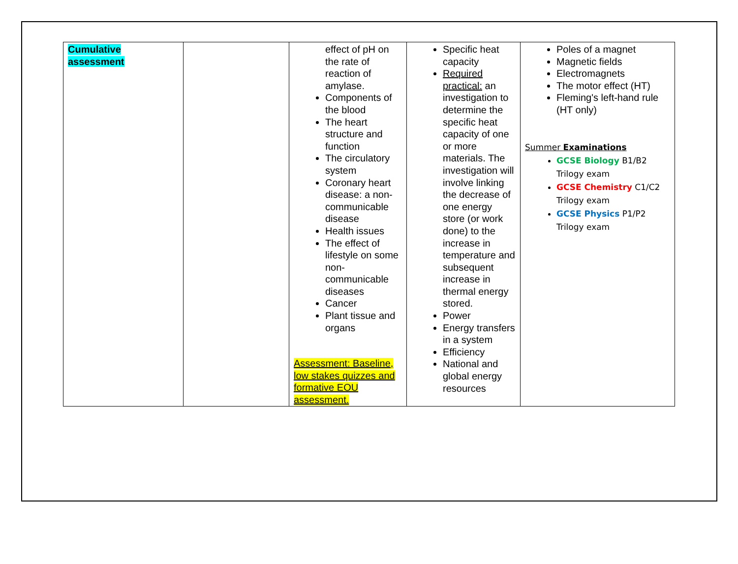| Cumulative assessment | | effect of pH on the rate of reaction of amylase. Components of the blood The heart structure and function The circulatory system Coronary heart disease: a non-communicable disease Health issues The effect of lifestyle on some non-communicable diseases Cancer Plant tissue and organs Assessment: Baseline, low stakes quizzes and formative EOU assessment. | Specific heat capacity Required practical: an investigation to determine the specific heat capacity of one or more materials. The investigation will involve linking the decrease of one energy store (or work done) to the increase in temperature and subsequent increase in thermal energy stored. Power Energy transfers in a system Efficiency National and global energy resources | Poles of a magnet Magnetic fields Electromagnets The motor effect (HT) Fleming's left-hand rule (HT only) Summer Examinations GCSE Biology B1/B2 Trilogy exam GCSE Chemistry C1/C2 Trilogy exam GCSE Physics P1/P2 Trilogy exam |